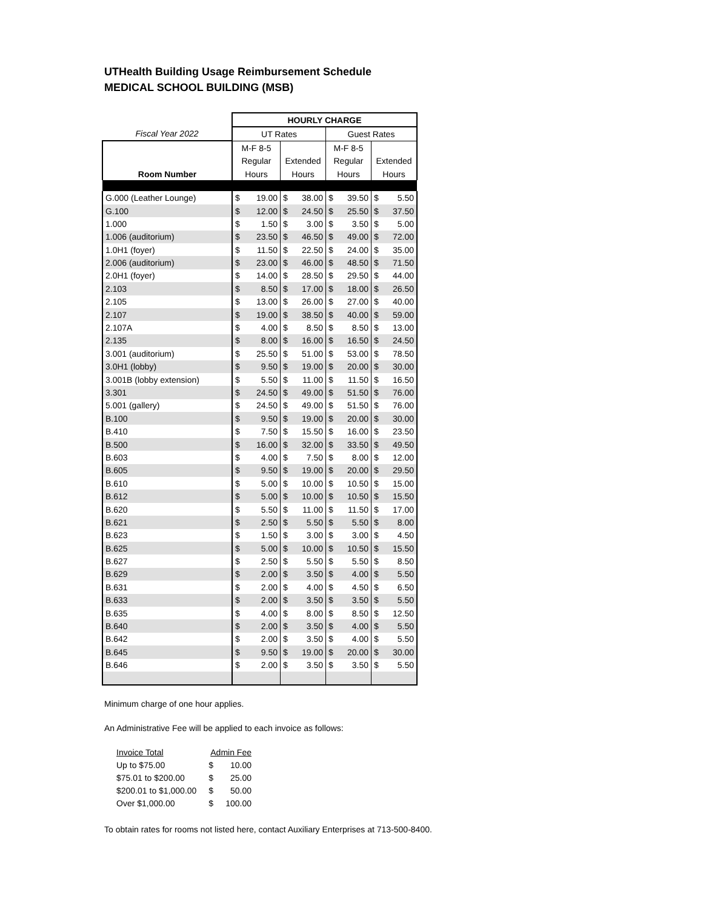UTHealth Building Usage Reimbursement Schedule
MEDICAL SCHOOL BUILDING (MSB)
| | HOURLY CHARGE | | | | | | | |
| Fiscal Year 2022 | UT Rates | | | | Guest Rates | | | |
| | M-F 8-5 | | | | M-F 8-5 | | | |
| | Regular | | Extended | | Regular | | Extended | |
| Room Number | Hours | | Hours | | Hours | | Hours | |
| G.000 (Leather Lounge) | $ | 19.00 | $ | 38.00 | $ | 39.50 | $ | 5.50 |
| G.100 | $ | 12.00 | $ | 24.50 | $ | 25.50 | $ | 37.50 |
| 1.000 | $ | 1.50 | $ | 3.00 | $ | 3.50 | $ | 5.00 |
| 1.006 (auditorium) | $ | 23.50 | $ | 46.50 | $ | 49.00 | $ | 72.00 |
| 1.0H1 (foyer) | $ | 11.50 | $ | 22.50 | $ | 24.00 | $ | 35.00 |
| 2.006 (auditorium) | $ | 23.00 | $ | 46.00 | $ | 48.50 | $ | 71.50 |
| 2.0H1 (foyer) | $ | 14.00 | $ | 28.50 | $ | 29.50 | $ | 44.00 |
| 2.103 | $ | 8.50 | $ | 17.00 | $ | 18.00 | $ | 26.50 |
| 2.105 | $ | 13.00 | $ | 26.00 | $ | 27.00 | $ | 40.00 |
| 2.107 | $ | 19.00 | $ | 38.50 | $ | 40.00 | $ | 59.00 |
| 2.107A | $ | 4.00 | $ | 8.50 | $ | 8.50 | $ | 13.00 |
| 2.135 | $ | 8.00 | $ | 16.00 | $ | 16.50 | $ | 24.50 |
| 3.001 (auditorium) | $ | 25.50 | $ | 51.00 | $ | 53.00 | $ | 78.50 |
| 3.0H1 (lobby) | $ | 9.50 | $ | 19.00 | $ | 20.00 | $ | 30.00 |
| 3.001B (lobby extension) | $ | 5.50 | $ | 11.00 | $ | 11.50 | $ | 16.50 |
| 3.301 | $ | 24.50 | $ | 49.00 | $ | 51.50 | $ | 76.00 |
| 5.001 (gallery) | $ | 24.50 | $ | 49.00 | $ | 51.50 | $ | 76.00 |
| B.100 | $ | 9.50 | $ | 19.00 | $ | 20.00 | $ | 30.00 |
| B.410 | $ | 7.50 | $ | 15.50 | $ | 16.00 | $ | 23.50 |
| B.500 | $ | 16.00 | $ | 32.00 | $ | 33.50 | $ | 49.50 |
| B.603 | $ | 4.00 | $ | 7.50 | $ | 8.00 | $ | 12.00 |
| B.605 | $ | 9.50 | $ | 19.00 | $ | 20.00 | $ | 29.50 |
| B.610 | $ | 5.00 | $ | 10.00 | $ | 10.50 | $ | 15.00 |
| B.612 | $ | 5.00 | $ | 10.00 | $ | 10.50 | $ | 15.50 |
| B.620 | $ | 5.50 | $ | 11.00 | $ | 11.50 | $ | 17.00 |
| B.621 | $ | 2.50 | $ | 5.50 | $ | 5.50 | $ | 8.00 |
| B.623 | $ | 1.50 | $ | 3.00 | $ | 3.00 | $ | 4.50 |
| B.625 | $ | 5.00 | $ | 10.00 | $ | 10.50 | $ | 15.50 |
| B.627 | $ | 2.50 | $ | 5.50 | $ | 5.50 | $ | 8.50 |
| B.629 | $ | 2.00 | $ | 3.50 | $ | 4.00 | $ | 5.50 |
| B.631 | $ | 2.00 | $ | 4.00 | $ | 4.50 | $ | 6.50 |
| B.633 | $ | 2.00 | $ | 3.50 | $ | 3.50 | $ | 5.50 |
| B.635 | $ | 4.00 | $ | 8.00 | $ | 8.50 | $ | 12.50 |
| B.640 | $ | 2.00 | $ | 3.50 | $ | 4.00 | $ | 5.50 |
| B.642 | $ | 2.00 | $ | 3.50 | $ | 4.00 | $ | 5.50 |
| B.645 | $ | 9.50 | $ | 19.00 | $ | 20.00 | $ | 30.00 |
| B.646 | $ | 2.00 | $ | 3.50 | $ | 3.50 | $ | 5.50 |
Minimum charge of one hour applies.
An Administrative Fee will be applied to each invoice as follows:
| Invoice Total | Admin Fee | |
| Up to $75.00 | $ | 10.00 |
| $75.01 to $200.00 | $ | 25.00 |
| $200.01 to $1,000.00 | $ | 50.00 |
| Over $1,000.00 | $ | 100.00 |
To obtain rates for rooms not listed here, contact Auxiliary Enterprises at 713-500-8400.